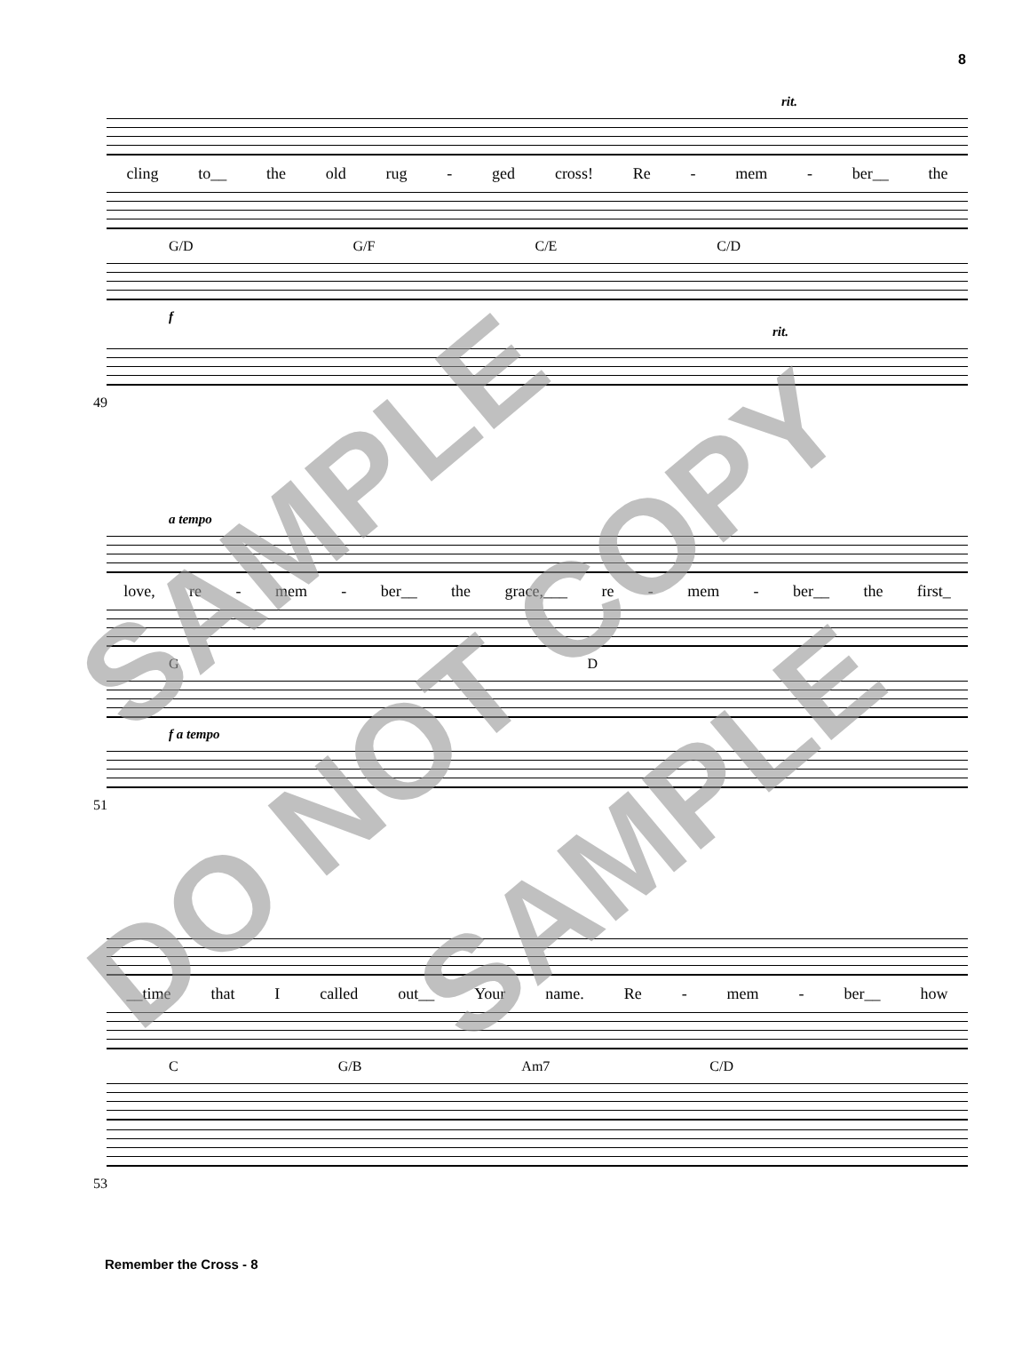8
rit.
cling to__ the old rug - ged cross! Re - mem - ber__ the
G/D G/F C/E C/D
f
rit.
49
a tempo
love, re - mem - ber__ the grace,___ re - mem - ber__ the first_
G D
f a tempo
51
__time that I called out__ Your name. Re - mem - ber__ how
C G/B Am7 C/D
53
Remember the Cross - 8
SAMPLE
DO NOT COPY
SAMPLE